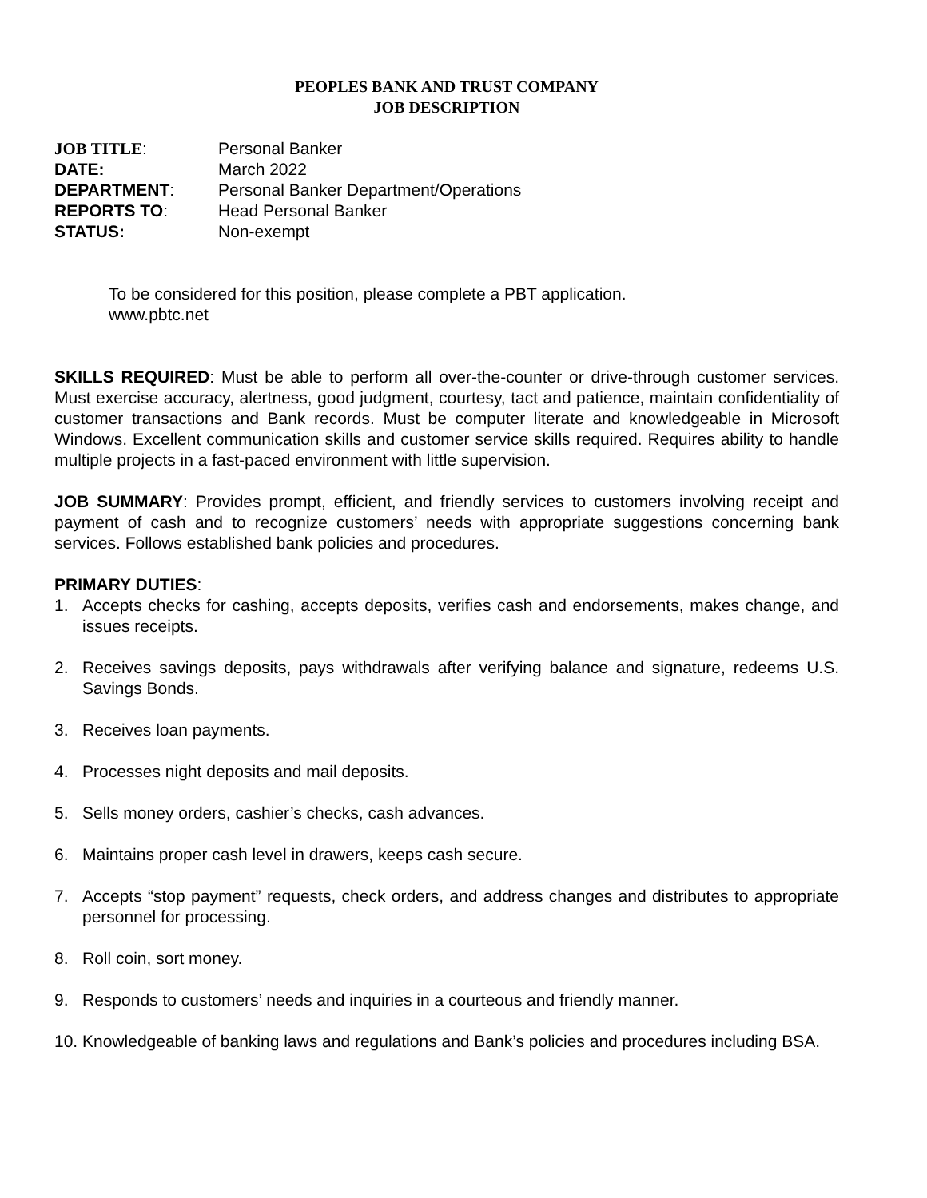PEOPLES BANK AND TRUST COMPANY
JOB DESCRIPTION
JOB TITLE:
Personal Banker
DATE:
March 2022
DEPARTMENT:
Personal Banker Department/Operations
REPORTS TO:
Head Personal Banker
STATUS:
Non-exempt
To be considered for this position, please complete a PBT application.
www.pbtc.net
SKILLS REQUIRED: Must be able to perform all over-the-counter or drive-through customer services. Must exercise accuracy, alertness, good judgment, courtesy, tact and patience, maintain confidentiality of customer transactions and Bank records. Must be computer literate and knowledgeable in Microsoft Windows. Excellent communication skills and customer service skills required. Requires ability to handle multiple projects in a fast-paced environment with little supervision.
JOB SUMMARY: Provides prompt, efficient, and friendly services to customers involving receipt and payment of cash and to recognize customers’ needs with appropriate suggestions concerning bank services. Follows established bank policies and procedures.
PRIMARY DUTIES:
1. Accepts checks for cashing, accepts deposits, verifies cash and endorsements, makes change, and issues receipts.
2. Receives savings deposits, pays withdrawals after verifying balance and signature, redeems U.S. Savings Bonds.
3. Receives loan payments.
4. Processes night deposits and mail deposits.
5. Sells money orders, cashier’s checks, cash advances.
6. Maintains proper cash level in drawers, keeps cash secure.
7. Accepts “stop payment” requests, check orders, and address changes and distributes to appropriate personnel for processing.
8. Roll coin, sort money.
9. Responds to customers’ needs and inquiries in a courteous and friendly manner.
10. Knowledgeable of banking laws and regulations and Bank’s policies and procedures including BSA.